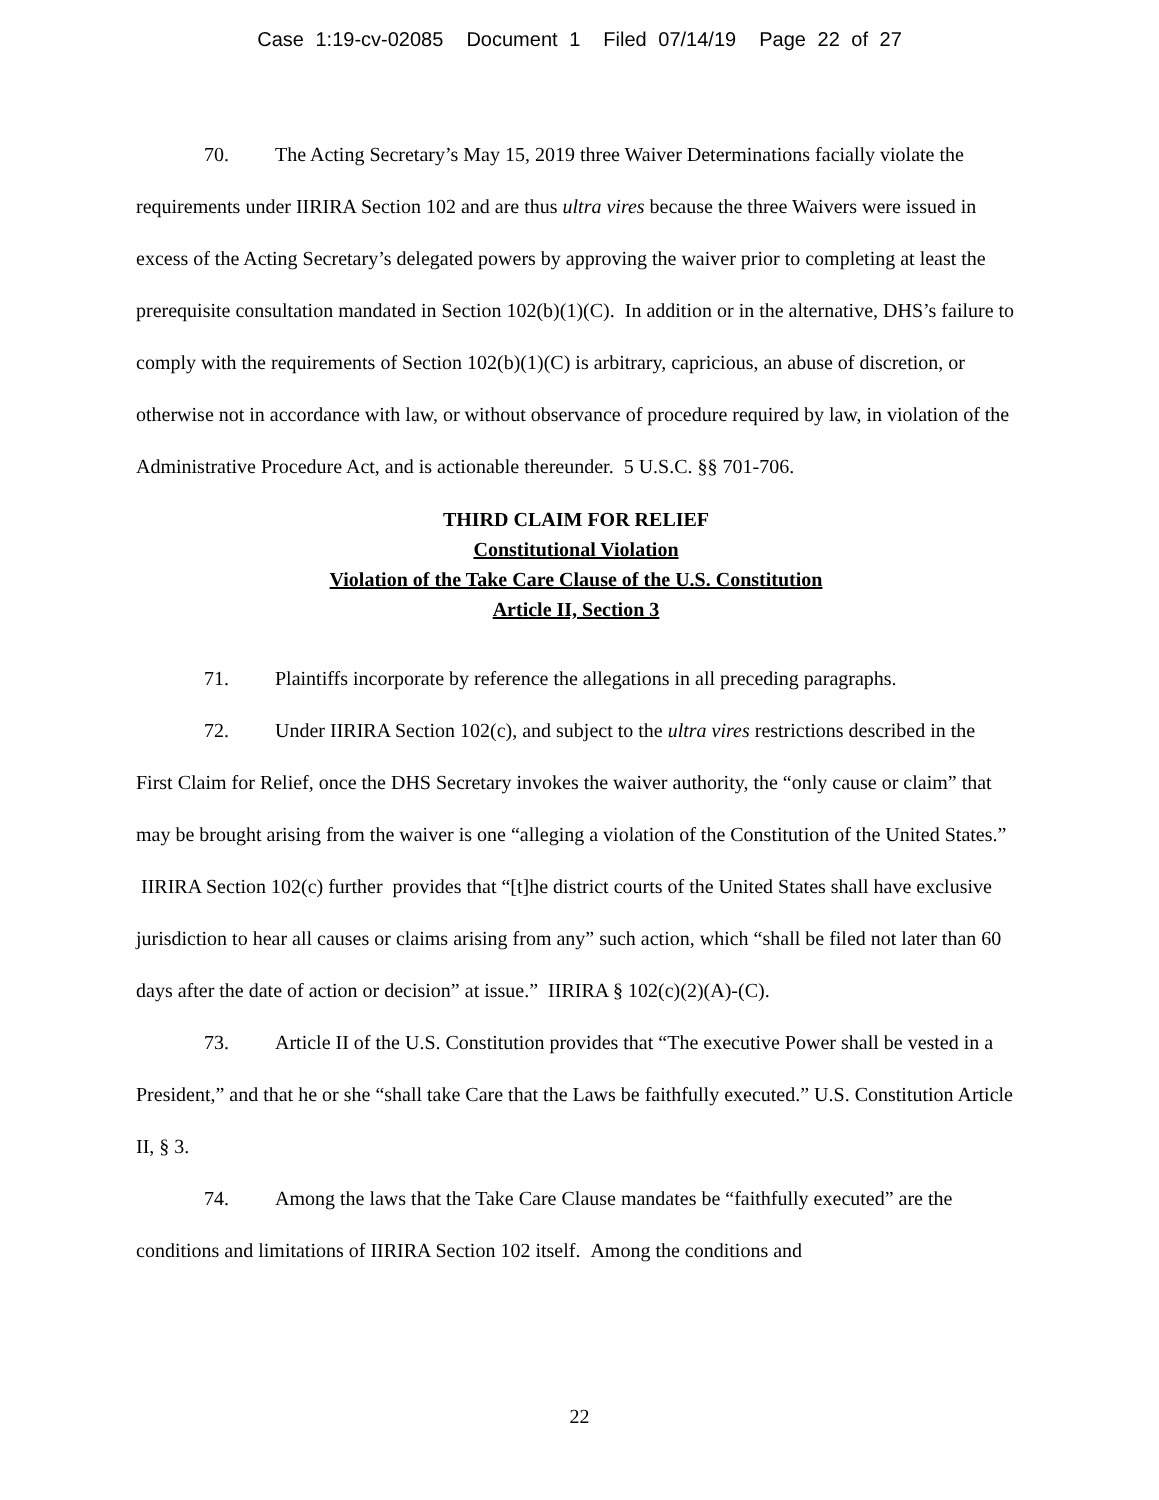Case 1:19-cv-02085 Document 1 Filed 07/14/19 Page 22 of 27
70. The Acting Secretary’s May 15, 2019 three Waiver Determinations facially violate the requirements under IIRIRA Section 102 and are thus ultra vires because the three Waivers were issued in excess of the Acting Secretary’s delegated powers by approving the waiver prior to completing at least the prerequisite consultation mandated in Section 102(b)(1)(C). In addition or in the alternative, DHS’s failure to comply with the requirements of Section 102(b)(1)(C) is arbitrary, capricious, an abuse of discretion, or otherwise not in accordance with law, or without observance of procedure required by law, in violation of the Administrative Procedure Act, and is actionable thereunder. 5 U.S.C. §§ 701-706.
THIRD CLAIM FOR RELIEF
Constitutional Violation
Violation of the Take Care Clause of the U.S. Constitution
Article II, Section 3
71. Plaintiffs incorporate by reference the allegations in all preceding paragraphs.
72. Under IIRIRA Section 102(c), and subject to the ultra vires restrictions described in the First Claim for Relief, once the DHS Secretary invokes the waiver authority, the “only cause or claim” that may be brought arising from the waiver is one “alleging a violation of the Constitution of the United States.” IIRIRA Section 102(c) further provides that “[t]he district courts of the United States shall have exclusive jurisdiction to hear all causes or claims arising from any” such action, which “shall be filed not later than 60 days after the date of action or decision” at issue.” IIRIRA § 102(c)(2)(A)-(C).
73. Article II of the U.S. Constitution provides that “The executive Power shall be vested in a President,” and that he or she “shall take Care that the Laws be faithfully executed.” U.S. Constitution Article II, § 3.
74. Among the laws that the Take Care Clause mandates be “faithfully executed” are the conditions and limitations of IIRIRA Section 102 itself. Among the conditions and
22